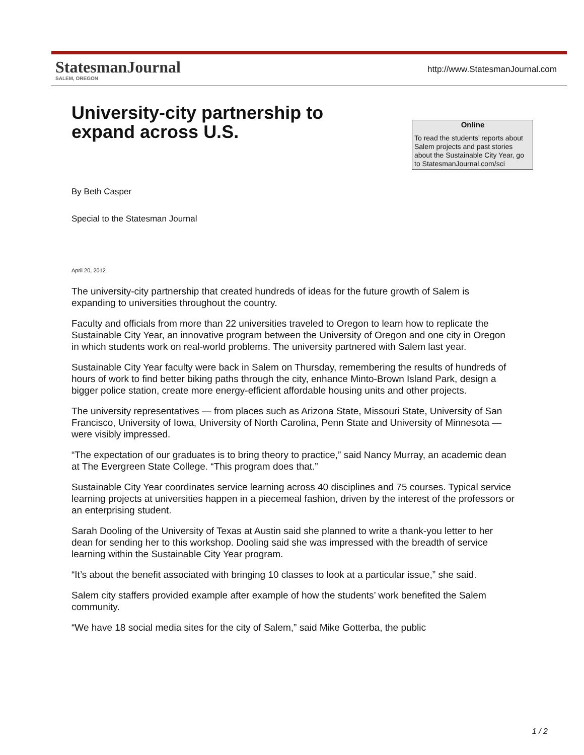StatesmanJournal
SALEM, OREGON
http://www.StatesmanJournal.com
University-city partnership to expand across U.S.
Online
To read the students’ reports about Salem projects and past stories about the Sustainable City Year, go to StatesmanJournal.com/sci
By Beth Casper
Special to the Statesman Journal
April 20, 2012
The university-city partnership that created hundreds of ideas for the future growth of Salem is expanding to universities throughout the country.
Faculty and officials from more than 22 universities traveled to Oregon to learn how to replicate the Sustainable City Year, an innovative program between the University of Oregon and one city in Oregon in which students work on real-world problems. The university partnered with Salem last year.
Sustainable City Year faculty were back in Salem on Thursday, remembering the results of hundreds of hours of work to find better biking paths through the city, enhance Minto-Brown Island Park, design a bigger police station, create more energy-efficient affordable housing units and other projects.
The university representatives — from places such as Arizona State, Missouri State, University of San Francisco, University of Iowa, University of North Carolina, Penn State and University of Minnesota — were visibly impressed.
“The expectation of our graduates is to bring theory to practice,” said Nancy Murray, an academic dean at The Evergreen State College. “This program does that.”
Sustainable City Year coordinates service learning across 40 disciplines and 75 courses. Typical service learning projects at universities happen in a piecemeal fashion, driven by the interest of the professors or an enterprising student.
Sarah Dooling of the University of Texas at Austin said she planned to write a thank-you letter to her dean for sending her to this workshop. Dooling said she was impressed with the breadth of service learning within the Sustainable City Year program.
“It’s about the benefit associated with bringing 10 classes to look at a particular issue,” she said.
Salem city staffers provided example after example of how the students’ work benefited the Salem community.
“We have 18 social media sites for the city of Salem,” said Mike Gotterba, the public
1 / 2